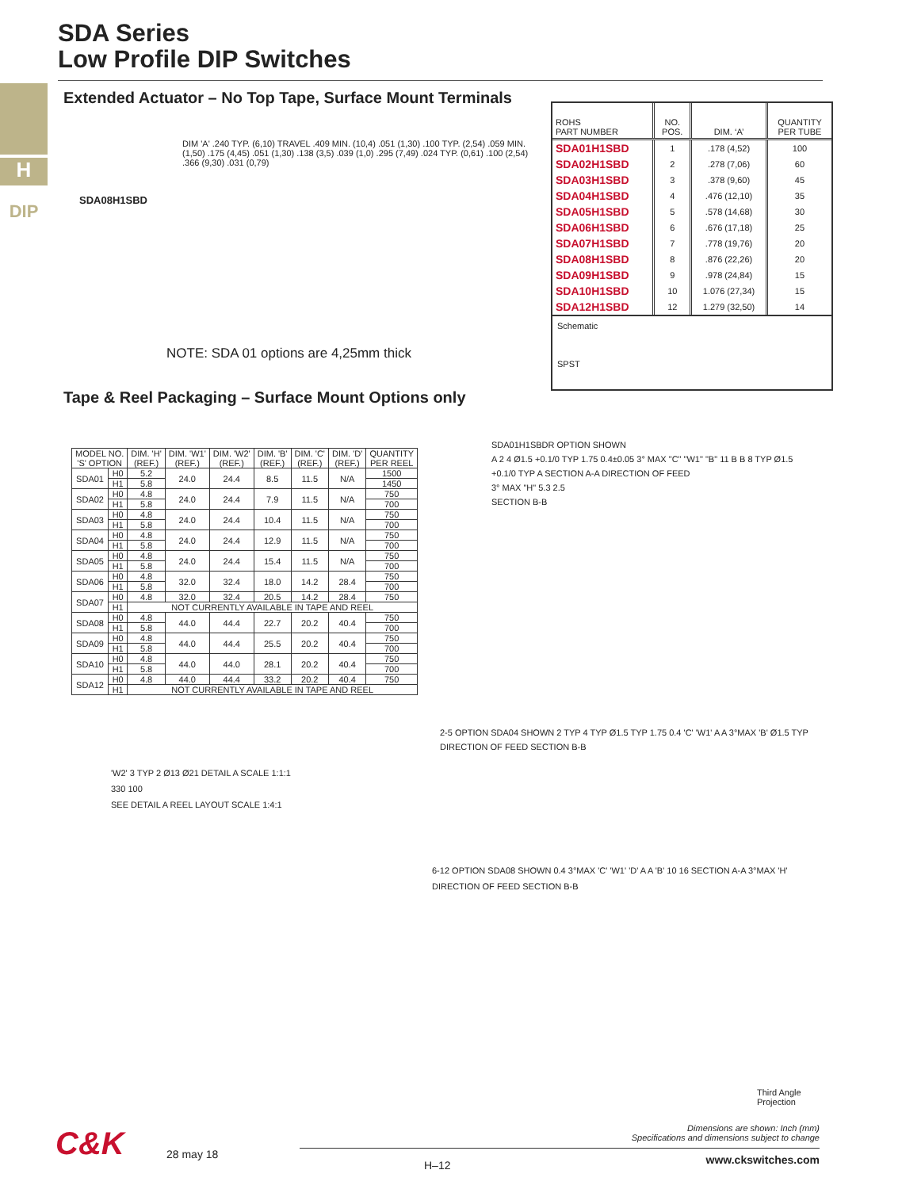H
DIP
SDA Series
Low Profile DIP Switches
Extended Actuator – No Top Tape, Surface Mount Terminals
SDA08H1SBD
DIM 'A' .240 TYP. (6,10) TRAVEL .409 MIN. (10,4) .051 (1,30) .100 TYP. (2,54) .059 MIN. (1,50) .175 (4,45) .051 (1,30) .138 (3,5) .039 (1,0) .295 (7,49) .024 TYP. (0,61) .100 (2,54) .366 (9,30) .031 (0,79)
NOTE: SDA 01 options are 4,25mm thick
| ROHS PART NUMBER | NO. POS. | DIM. ‘A’ | QUANTITY PER TUBE |
| --- | --- | --- | --- |
| SDA01H1SBD | 1 | .178 (4,52) | 100 |
| SDA02H1SBD | 2 | .278 (7,06) | 60 |
| SDA03H1SBD | 3 | .378 (9,60) | 45 |
| SDA04H1SBD | 4 | .476 (12,10) | 35 |
| SDA05H1SBD | 5 | .578 (14,68) | 30 |
| SDA06H1SBD | 6 | .676 (17,18) | 25 |
| SDA07H1SBD | 7 | .778 (19,76) | 20 |
| SDA08H1SBD | 8 | .876 (22,26) | 20 |
| SDA09H1SBD | 9 | .978 (24,84) | 15 |
| SDA10H1SBD | 10 | 1.076 (27,34) | 15 |
| SDA12H1SBD | 12 | 1.279 (32,50) | 14 |
Schematic
SPST
Tape & Reel Packaging – Surface Mount Options only
| MODEL NO. 'S' OPTION | | DIM. 'H' (REF.) | DIM. 'W1' (REF.) | DIM. 'W2' (REF.) | DIM. 'B' (REF.) | DIM. 'C' (REF.) | DIM. 'D' (REF.) | QUANTITY PER REEL |
| --- | --- | --- | --- | --- | --- | --- | --- | --- |
| SDA01 | H0 | 5.2 | 24.0 | 24.4 | 8.5 | 11.5 | N/A | 1500 |
| | H1 | 5.8 | | | | | | 1450 |
| SDA02 | H0 | 4.8 | 24.0 | 24.4 | 7.9 | 11.5 | N/A | 750 |
| | H1 | 5.8 | | | | | | 700 |
| SDA03 | H0 | 4.8 | 24.0 | 24.4 | 10.4 | 11.5 | N/A | 750 |
| | H1 | 5.8 | | | | | | 700 |
| SDA04 | H0 | 4.8 | 24.0 | 24.4 | 12.9 | 11.5 | N/A | 750 |
| | H1 | 5.8 | | | | | | 700 |
| SDA05 | H0 | 4.8 | 24.0 | 24.4 | 15.4 | 11.5 | N/A | 750 |
| | H1 | 5.8 | | | | | | 700 |
| SDA06 | H0 | 4.8 | 32.0 | 32.4 | 18.0 | 14.2 | 28.4 | 750 |
| | H1 | 5.8 | | | | | | 700 |
| SDA07 | H0 | 4.8 | 32.0 | 32.4 | 20.5 | 14.2 | 28.4 | 750 |
| | H1 | NOT CURRENTLY AVAILABLE IN TAPE AND REEL | | | | | | |
| SDA08 | H0 | 4.8 | 44.0 | 44.4 | 22.7 | 20.2 | 40.4 | 750 |
| | H1 | 5.8 | | | | | | 700 |
| SDA09 | H0 | 4.8 | 44.0 | 44.4 | 25.5 | 20.2 | 40.4 | 750 |
| | H1 | 5.8 | | | | | | 700 |
| SDA10 | H0 | 4.8 | 44.0 | 44.0 | 28.1 | 20.2 | 40.4 | 750 |
| | H1 | 5.8 | | | | | | 700 |
| SDA12 | H0 | 4.8 | 44.0 | 44.4 | 33.2 | 20.2 | 40.4 | 750 |
| | H1 | NOT CURRENTLY AVAILABLE IN TAPE AND REEL | | | | | | |
SDA01H1SBDR OPTION SHOWN
A 2 4 Ø1.5 +0.1/0 TYP 1.75 0.4±0.05 3° MAX "C" "W1" "B" 11 B B 8 TYP Ø1.5 +0.1/0 TYP A SECTION A-A DIRECTION OF FEED
3° MAX "H" 5.3 2.5
SECTION B-B
'W2' 3 TYP 2 Ø13 Ø21 DETAIL A SCALE 1:1:1
330 100
SEE DETAIL A REEL LAYOUT SCALE 1:4:1
2-5 OPTION SDA04 SHOWN 2 TYP 4 TYP Ø1.5 TYP 1.75 0.4 'C' 'W1' A A 3°MAX 'B' Ø1.5 TYP DIRECTION OF FEED SECTION B-B
6-12 OPTION SDA08 SHOWN 0.4 3°MAX 'C' 'W1' 'D' A A 'B' 10 16 SECTION A-A 3°MAX 'H' DIRECTION OF FEED SECTION B-B
Third Angle
Projection
Dimensions are shown: Inch (mm)
Specifications and dimensions subject to change
C&K 28 may 18
H–12 www.ckswitches.com